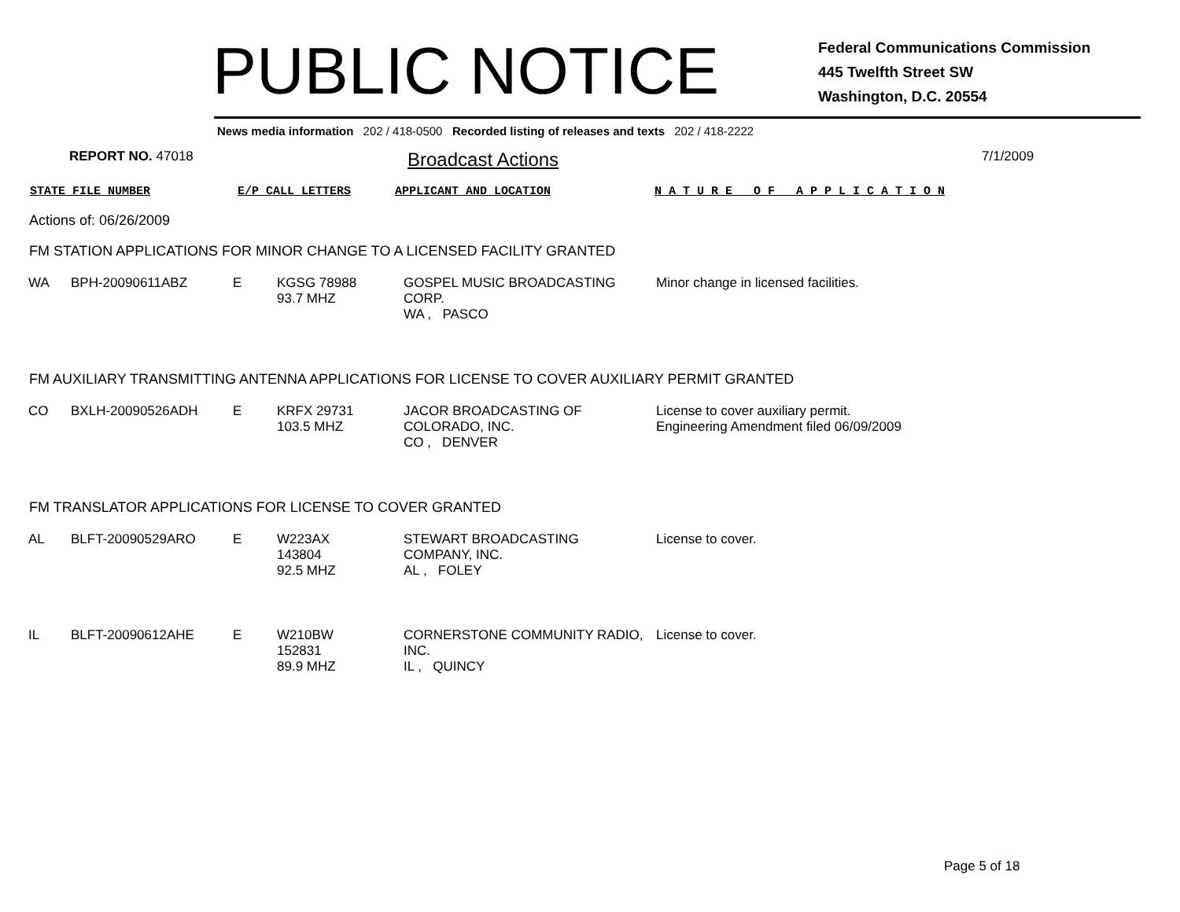PUBLIC NOTICE
Federal Communications Commission
445 Twelfth Street SW
Washington, D.C. 20554
News media information 202 / 418-0500 Recorded listing of releases and texts 202 / 418-2222
REPORT NO. 47018
Broadcast Actions
7/1/2009
STATE FILE NUMBER E/P CALL LETTERS APPLICANT AND LOCATION N A T U R E O F A P P L I C A T I O N
Actions of: 06/26/2009
FM STATION APPLICATIONS FOR MINOR CHANGE TO A LICENSED FACILITY GRANTED
| WA | BPH-20090611ABZ | E | KGSG 78988 93.7 MHZ | GOSPEL MUSIC BROADCASTING CORP. WA , PASCO | Minor change in licensed facilities. |
FM AUXILIARY TRANSMITTING ANTENNA APPLICATIONS FOR LICENSE TO COVER AUXILIARY PERMIT GRANTED
| CO | BXLH-20090526ADH | E | KRFX 29731 103.5 MHZ | JACOR BROADCASTING OF COLORADO, INC. CO , DENVER | License to cover auxiliary permit. Engineering Amendment filed 06/09/2009 |
FM TRANSLATOR APPLICATIONS FOR LICENSE TO COVER GRANTED
| AL | BLFT-20090529ARO | E | W223AX 143804 92.5 MHZ | STEWART BROADCASTING COMPANY, INC. AL , FOLEY | License to cover. |
| IL | BLFT-20090612AHE | E | W210BW 152831 89.9 MHZ | CORNERSTONE COMMUNITY RADIO, INC. IL , QUINCY | License to cover. |
Page 5 of 18